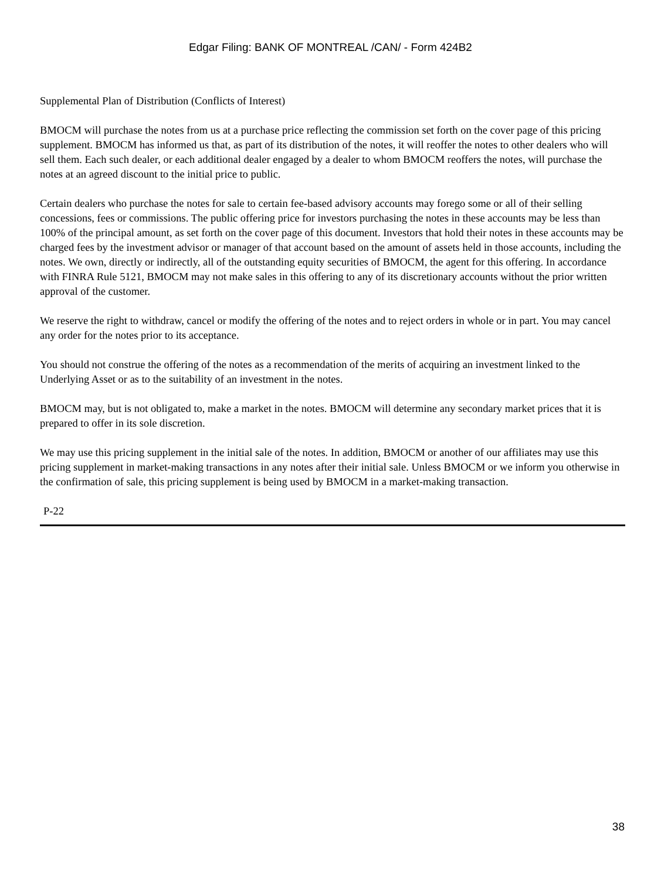Edgar Filing: BANK OF MONTREAL /CAN/ - Form 424B2
Supplemental Plan of Distribution (Conflicts of Interest)
BMOCM will purchase the notes from us at a purchase price reflecting the commission set forth on the cover page of this pricing supplement. BMOCM has informed us that, as part of its distribution of the notes, it will reoffer the notes to other dealers who will sell them. Each such dealer, or each additional dealer engaged by a dealer to whom BMOCM reoffers the notes, will purchase the notes at an agreed discount to the initial price to public.
Certain dealers who purchase the notes for sale to certain fee-based advisory accounts may forego some or all of their selling concessions, fees or commissions. The public offering price for investors purchasing the notes in these accounts may be less than 100% of the principal amount, as set forth on the cover page of this document. Investors that hold their notes in these accounts may be charged fees by the investment advisor or manager of that account based on the amount of assets held in those accounts, including the notes. We own, directly or indirectly, all of the outstanding equity securities of BMOCM, the agent for this offering. In accordance with FINRA Rule 5121, BMOCM may not make sales in this offering to any of its discretionary accounts without the prior written approval of the customer.
We reserve the right to withdraw, cancel or modify the offering of the notes and to reject orders in whole or in part. You may cancel any order for the notes prior to its acceptance.
You should not construe the offering of the notes as a recommendation of the merits of acquiring an investment linked to the Underlying Asset or as to the suitability of an investment in the notes.
BMOCM may, but is not obligated to, make a market in the notes. BMOCM will determine any secondary market prices that it is prepared to offer in its sole discretion.
We may use this pricing supplement in the initial sale of the notes. In addition, BMOCM or another of our affiliates may use this pricing supplement in market-making transactions in any notes after their initial sale. Unless BMOCM or we inform you otherwise in the confirmation of sale, this pricing supplement is being used by BMOCM in a market-making transaction.
P-22
38